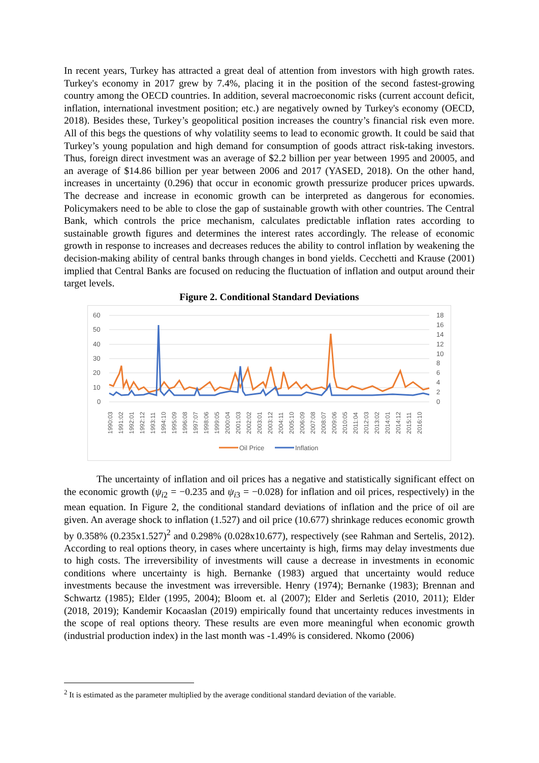In recent years, Turkey has attracted a great deal of attention from investors with high growth rates. Turkey's economy in 2017 grew by 7.4%, placing it in the position of the second fastest-growing country among the OECD countries. In addition, several macroeconomic risks (current account deficit, inflation, international investment position; etc.) are negatively owned by Turkey's economy (OECD, 2018). Besides these, Turkey’s geopolitical position increases the country’s financial risk even more. All of this begs the questions of why volatility seems to lead to economic growth. It could be said that Turkey’s young population and high demand for consumption of goods attract risk-taking investors. Thus, foreign direct investment was an average of $2.2 billion per year between 1995 and 20005, and an average of $14.86 billion per year between 2006 and 2017 (YASED, 2018). On the other hand, increases in uncertainty (0.296) that occur in economic growth pressurize producer prices upwards. The decrease and increase in economic growth can be interpreted as dangerous for economies. Policymakers need to be able to close the gap of sustainable growth with other countries. The Central Bank, which controls the price mechanism, calculates predictable inflation rates according to sustainable growth figures and determines the interest rates accordingly. The release of economic growth in response to increases and decreases reduces the ability to control inflation by weakening the decision-making ability of central banks through changes in bond yields. Cecchetti and Krause (2001) implied that Central Banks are focused on reducing the fluctuation of inflation and output around their target levels.
Figure 2. Conditional Standard Deviations
60
50
40
30
20
10
0
18
16
14
12
10
8
6
4
2
0
1990:03
1991:02
1992:01
1992:12
1993:11
1994:10
1995:09
1996:08
1997:07
1998:06
1999:05
2000:04
2001:03
2002:02
2003:01
2003:12
2004:11
2005:10
2006:09
2007:08
2008:07
2009:06
2010:05
2011:04
2012:03
2013:02
2014:01
2014:12
2015:11
2016:10
Oil Price
Inflation
The uncertainty of inflation and oil prices has a negative and statistically significant effect on the economic growth (ψ<sub>i2</sub> = −0.235 and ψ<sub>i3</sub> = −0.028) for inflation and oil prices, respectively) in the mean equation. In Figure 2, the conditional standard deviations of inflation and the price of oil are given. An average shock to inflation (1.527) and oil price (10.677) shrinkage reduces economic growth by 0.358% (0.235x1.527)<sup>2</sup> and 0.298% (0.028x10.677), respectively (see Rahman and Sertelis, 2012). According to real options theory, in cases where uncertainty is high, firms may delay investments due to high costs. The irreversibility of investments will cause a decrease in investments in economic conditions where uncertainty is high. Bernanke (1983) argued that uncertainty would reduce investments because the investment was irreversible. Henry (1974); Bernanke (1983); Brennan and Schwartz (1985); Elder (1995, 2004); Bloom et. al (2007); Elder and Serletis (2010, 2011); Elder (2018, 2019); Kandemir Kocaaslan (2019) empirically found that uncertainty reduces investments in the scope of real options theory. These results are even more meaningful when economic growth (industrial production index) in the last month was -1.49% is considered. Nkomo (2006)
<sup>2</sup> It is estimated as the parameter multiplied by the average conditional standard deviation of the variable.